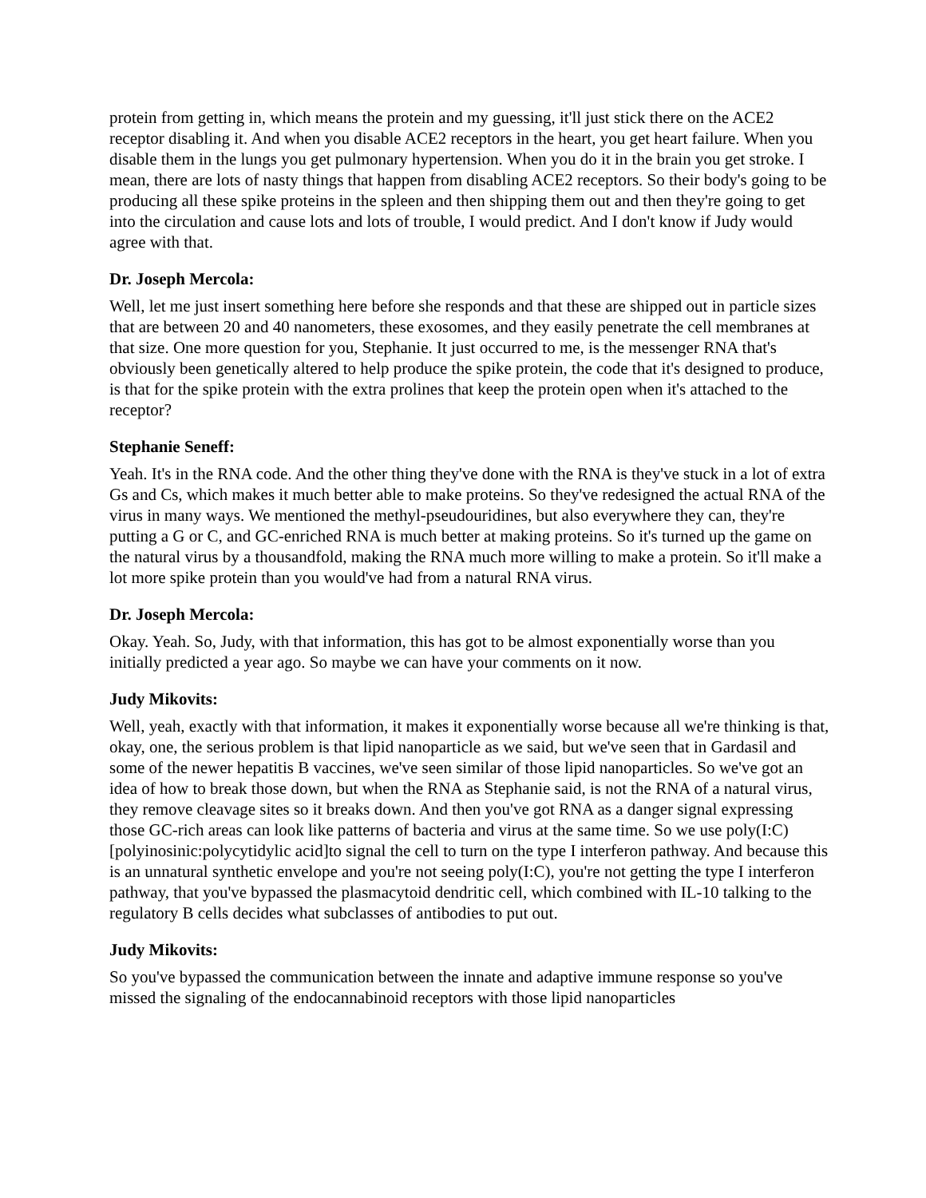protein from getting in, which means the protein and my guessing, it'll just stick there on the ACE2 receptor disabling it. And when you disable ACE2 receptors in the heart, you get heart failure. When you disable them in the lungs you get pulmonary hypertension. When you do it in the brain you get stroke. I mean, there are lots of nasty things that happen from disabling ACE2 receptors. So their body's going to be producing all these spike proteins in the spleen and then shipping them out and then they're going to get into the circulation and cause lots and lots of trouble, I would predict. And I don't know if Judy would agree with that.
Dr. Joseph Mercola:
Well, let me just insert something here before she responds and that these are shipped out in particle sizes that are between 20 and 40 nanometers, these exosomes, and they easily penetrate the cell membranes at that size. One more question for you, Stephanie. It just occurred to me, is the messenger RNA that's obviously been genetically altered to help produce the spike protein, the code that it's designed to produce, is that for the spike protein with the extra prolines that keep the protein open when it's attached to the receptor?
Stephanie Seneff:
Yeah. It's in the RNA code. And the other thing they've done with the RNA is they've stuck in a lot of extra Gs and Cs, which makes it much better able to make proteins. So they've redesigned the actual RNA of the virus in many ways. We mentioned the methyl-pseudouridines, but also everywhere they can, they're putting a G or C, and GC-enriched RNA is much better at making proteins. So it's turned up the game on the natural virus by a thousandfold, making the RNA much more willing to make a protein. So it'll make a lot more spike protein than you would've had from a natural RNA virus.
Dr. Joseph Mercola:
Okay. Yeah. So, Judy, with that information, this has got to be almost exponentially worse than you initially predicted a year ago. So maybe we can have your comments on it now.
Judy Mikovits:
Well, yeah, exactly with that information, it makes it exponentially worse because all we're thinking is that, okay, one, the serious problem is that lipid nanoparticle as we said, but we've seen that in Gardasil and some of the newer hepatitis B vaccines, we've seen similar of those lipid nanoparticles. So we've got an idea of how to break those down, but when the RNA as Stephanie said, is not the RNA of a natural virus, they remove cleavage sites so it breaks down. And then you've got RNA as a danger signal expressing those GC-rich areas can look like patterns of bacteria and virus at the same time. So we use poly(I:C) [polyinosinic:polycytidylic acid]to signal the cell to turn on the type I interferon pathway. And because this is an unnatural synthetic envelope and you're not seeing poly(I:C), you're not getting the type I interferon pathway, that you've bypassed the plasmacytoid dendritic cell, which combined with IL-10 talking to the regulatory B cells decides what subclasses of antibodies to put out.
Judy Mikovits:
So you've bypassed the communication between the innate and adaptive immune response so you've missed the signaling of the endocannabinoid receptors with those lipid nanoparticles